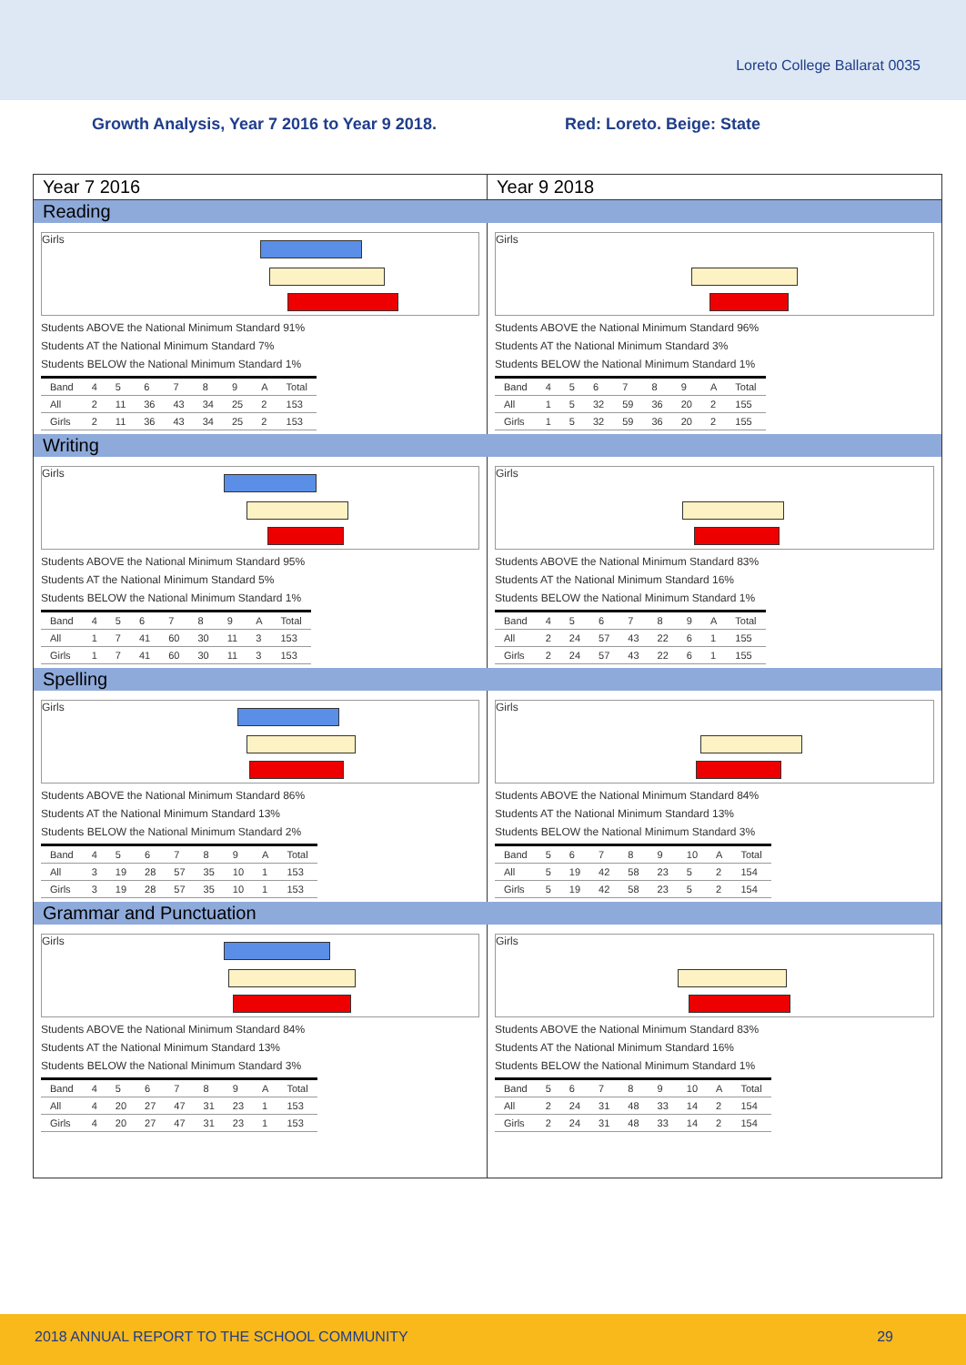Loreto College Ballarat 0035
Growth Analysis, Year 7 2016 to Year 9 2018. Red: Loreto. Beige: State
Year 7 2016 Year 9 2018
Reading
Girls
Students ABOVE the National Minimum Standard 91%
Students AT the National Minimum Standard 7%
Students BELOW the National Minimum Standard 1%
| Band | 4 | 5 | 6 | 7 | 8 | 9 | A | Total |
| All | 2 | 11 | 36 | 43 | 34 | 25 | 2 | 153 |
| Girls | 2 | 11 | 36 | 43 | 34 | 25 | 2 | 153 |
Girls
Students ABOVE the National Minimum Standard 96%
Students AT the National Minimum Standard 3%
Students BELOW the National Minimum Standard 1%
| Band | 4 | 5 | 6 | 7 | 8 | 9 | A | Total |
| All | 1 | 5 | 32 | 59 | 36 | 20 | 2 | 155 |
| Girls | 1 | 5 | 32 | 59 | 36 | 20 | 2 | 155 |
Writing
Girls
Students ABOVE the National Minimum Standard 95%
Students AT the National Minimum Standard 5%
Students BELOW the National Minimum Standard 1%
| Band | 4 | 5 | 6 | 7 | 8 | 9 | A | Total |
| All | 1 | 7 | 41 | 60 | 30 | 11 | 3 | 153 |
| Girls | 1 | 7 | 41 | 60 | 30 | 11 | 3 | 153 |
Girls
Students ABOVE the National Minimum Standard 83%
Students AT the National Minimum Standard 16%
Students BELOW the National Minimum Standard 1%
| Band | 4 | 5 | 6 | 7 | 8 | 9 | A | Total |
| All | 2 | 24 | 57 | 43 | 22 | 6 | 1 | 155 |
| Girls | 2 | 24 | 57 | 43 | 22 | 6 | 1 | 155 |
Spelling
Girls
Students ABOVE the National Minimum Standard 86%
Students AT the National Minimum Standard 13%
Students BELOW the National Minimum Standard 2%
| Band | 4 | 5 | 6 | 7 | 8 | 9 | A | Total |
| All | 3 | 19 | 28 | 57 | 35 | 10 | 1 | 153 |
| Girls | 3 | 19 | 28 | 57 | 35 | 10 | 1 | 153 |
Girls
Students ABOVE the National Minimum Standard 84%
Students AT the National Minimum Standard 13%
Students BELOW the National Minimum Standard 3%
| Band | 5 | 6 | 7 | 8 | 9 | 10 | A | Total |
| All | 5 | 19 | 42 | 58 | 23 | 5 | 2 | 154 |
| Girls | 5 | 19 | 42 | 58 | 23 | 5 | 2 | 154 |
Grammar and Punctuation
Girls
Students ABOVE the National Minimum Standard 84%
Students AT the National Minimum Standard 13%
Students BELOW the National Minimum Standard 3%
| Band | 4 | 5 | 6 | 7 | 8 | 9 | A | Total |
| All | 4 | 20 | 27 | 47 | 31 | 23 | 1 | 153 |
| Girls | 4 | 20 | 27 | 47 | 31 | 23 | 1 | 153 |
Girls
Students ABOVE the National Minimum Standard 83%
Students AT the National Minimum Standard 16%
Students BELOW the National Minimum Standard 1%
| Band | 5 | 6 | 7 | 8 | 9 | 10 | A | Total |
| All | 2 | 24 | 31 | 48 | 33 | 14 | 2 | 154 |
| Girls | 2 | 24 | 31 | 48 | 33 | 14 | 2 | 154 |
2018 ANNUAL REPORT TO THE SCHOOL COMMUNITY 29